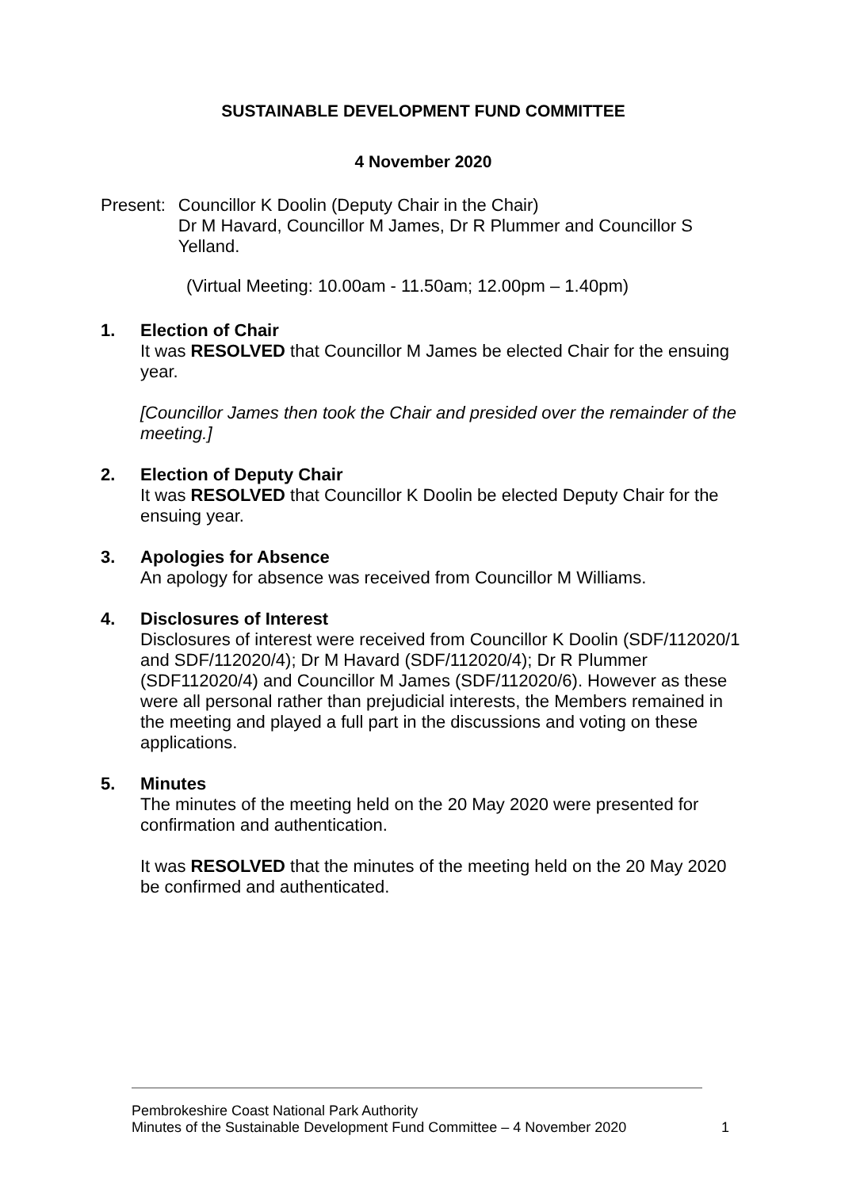SUSTAINABLE DEVELOPMENT FUND COMMITTEE
4 November 2020
Present:
Councillor K Doolin (Deputy Chair in the Chair)
Dr M Havard, Councillor M James, Dr R Plummer and Councillor S Yelland.
(Virtual Meeting: 10.00am - 11.50am; 12.00pm – 1.40pm)
1.
Election of Chair
It was RESOLVED that Councillor M James be elected Chair for the ensuing year.
[Councillor James then took the Chair and presided over the remainder of the meeting.]
2.
Election of Deputy Chair
It was RESOLVED that Councillor K Doolin be elected Deputy Chair for the ensuing year.
3.
Apologies for Absence
An apology for absence was received from Councillor M Williams.
4.
Disclosures of Interest
Disclosures of interest were received from Councillor K Doolin (SDF/112020/1 and SDF/112020/4); Dr M Havard (SDF/112020/4); Dr R Plummer (SDF112020/4) and Councillor M James (SDF/112020/6). However as these were all personal rather than prejudicial interests, the Members remained in the meeting and played a full part in the discussions and voting on these applications.
5.
Minutes
The minutes of the meeting held on the 20 May 2020 were presented for confirmation and authentication.
It was RESOLVED that the minutes of the meeting held on the 20 May 2020 be confirmed and authenticated.
Pembrokeshire Coast National Park Authority
Minutes of the Sustainable Development Fund Committee – 4 November 2020 1